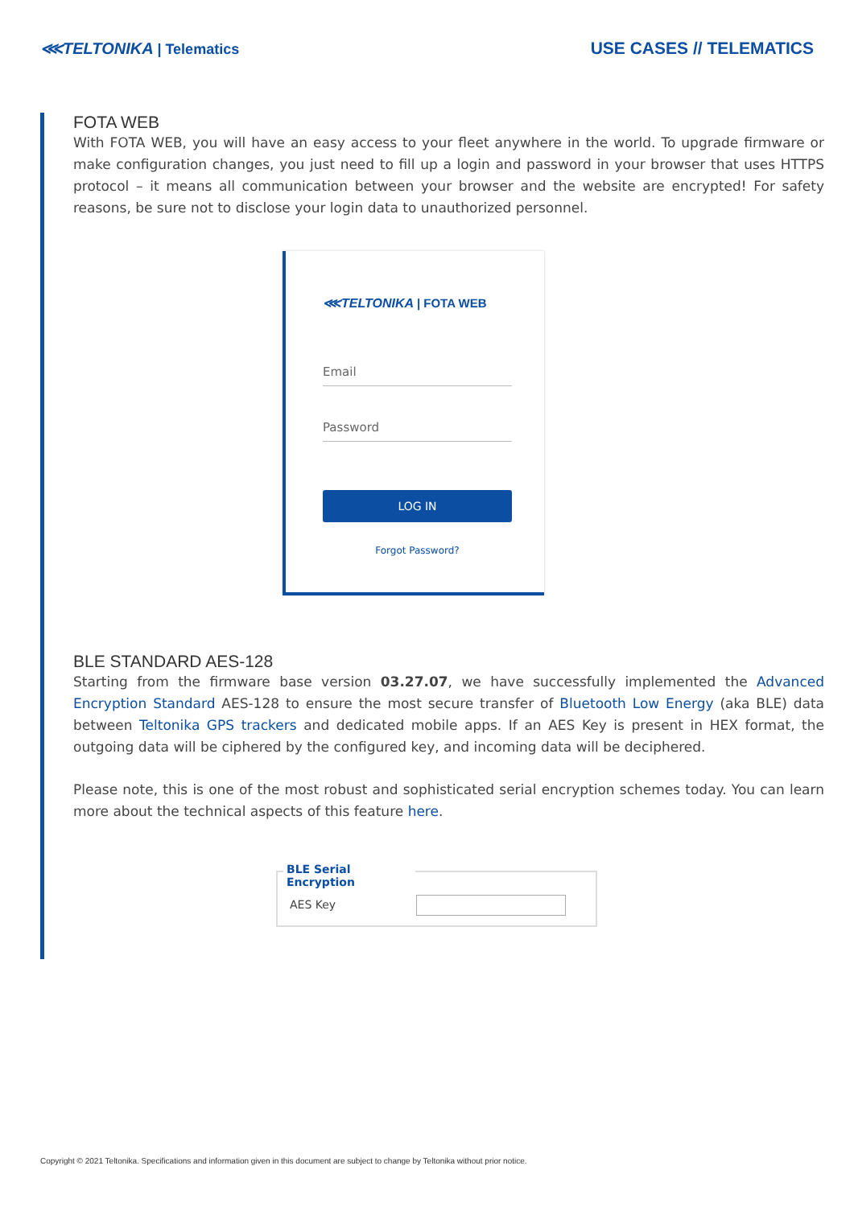⋘TELTONIKA | Telematics
USE CASES // TELEMATICS
FOTA WEB
With FOTA WEB, you will have an easy access to your fleet anywhere in the world. To upgrade firmware or make configuration changes, you just need to fill up a login and password in your browser that uses HTTPS protocol – it means all communication between your browser and the website are encrypted! For safety reasons, be sure not to disclose your login data to unauthorized personnel.
⋘TELTONIKA | FOTA WEB
Email
Password
LOG IN
Forgot Password?
BLE STANDARD AES-128
Starting from the firmware base version 03.27.07, we have successfully implemented the Advanced Encryption Standard AES-128 to ensure the most secure transfer of Bluetooth Low Energy (aka BLE) data between Teltonika GPS trackers and dedicated mobile apps. If an AES Key is present in HEX format, the outgoing data will be ciphered by the configured key, and incoming data will be deciphered.
Please note, this is one of the most robust and sophisticated serial encryption schemes today. You can learn more about the technical aspects of this feature here.
BLE Serial Encryption
AES Key
Copyright © 2021 Teltonika. Specifications and information given in this document are subject to change by Teltonika without prior notice.